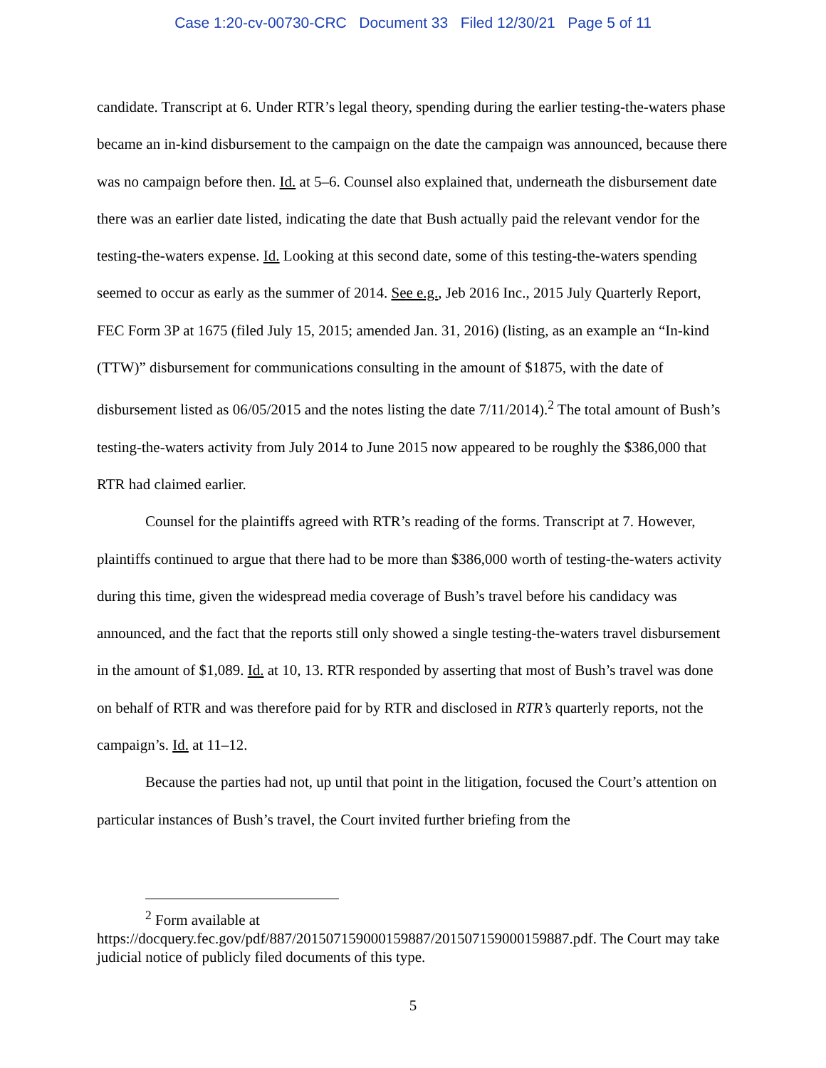Case 1:20-cv-00730-CRC Document 33 Filed 12/30/21 Page 5 of 11
candidate. Transcript at 6. Under RTR’s legal theory, spending during the earlier testing-the-waters phase became an in-kind disbursement to the campaign on the date the campaign was announced, because there was no campaign before then. Id. at 5–6. Counsel also explained that, underneath the disbursement date there was an earlier date listed, indicating the date that Bush actually paid the relevant vendor for the testing-the-waters expense. Id. Looking at this second date, some of this testing-the-waters spending seemed to occur as early as the summer of 2014. See e.g., Jeb 2016 Inc., 2015 July Quarterly Report, FEC Form 3P at 1675 (filed July 15, 2015; amended Jan. 31, 2016) (listing, as an example an “In-kind (TTW)” disbursement for communications consulting in the amount of $1875, with the date of disbursement listed as 06/05/2015 and the notes listing the date 7/11/2014).<sup>2</sup> The total amount of Bush’s testing-the-waters activity from July 2014 to June 2015 now appeared to be roughly the $386,000 that RTR had claimed earlier.
Counsel for the plaintiffs agreed with RTR’s reading of the forms. Transcript at 7. However, plaintiffs continued to argue that there had to be more than $386,000 worth of testing-the-waters activity during this time, given the widespread media coverage of Bush’s travel before his candidacy was announced, and the fact that the reports still only showed a single testing-the-waters travel disbursement in the amount of $1,089. Id. at 10, 13. RTR responded by asserting that most of Bush’s travel was done on behalf of RTR and was therefore paid for by RTR and disclosed in RTR’s quarterly reports, not the campaign’s. Id. at 11–12.
Because the parties had not, up until that point in the litigation, focused the Court’s attention on particular instances of Bush’s travel, the Court invited further briefing from the
<sup>2</sup> Form available at
https://docquery.fec.gov/pdf/887/201507159000159887/201507159000159887.pdf. The Court may take judicial notice of publicly filed documents of this type.
5